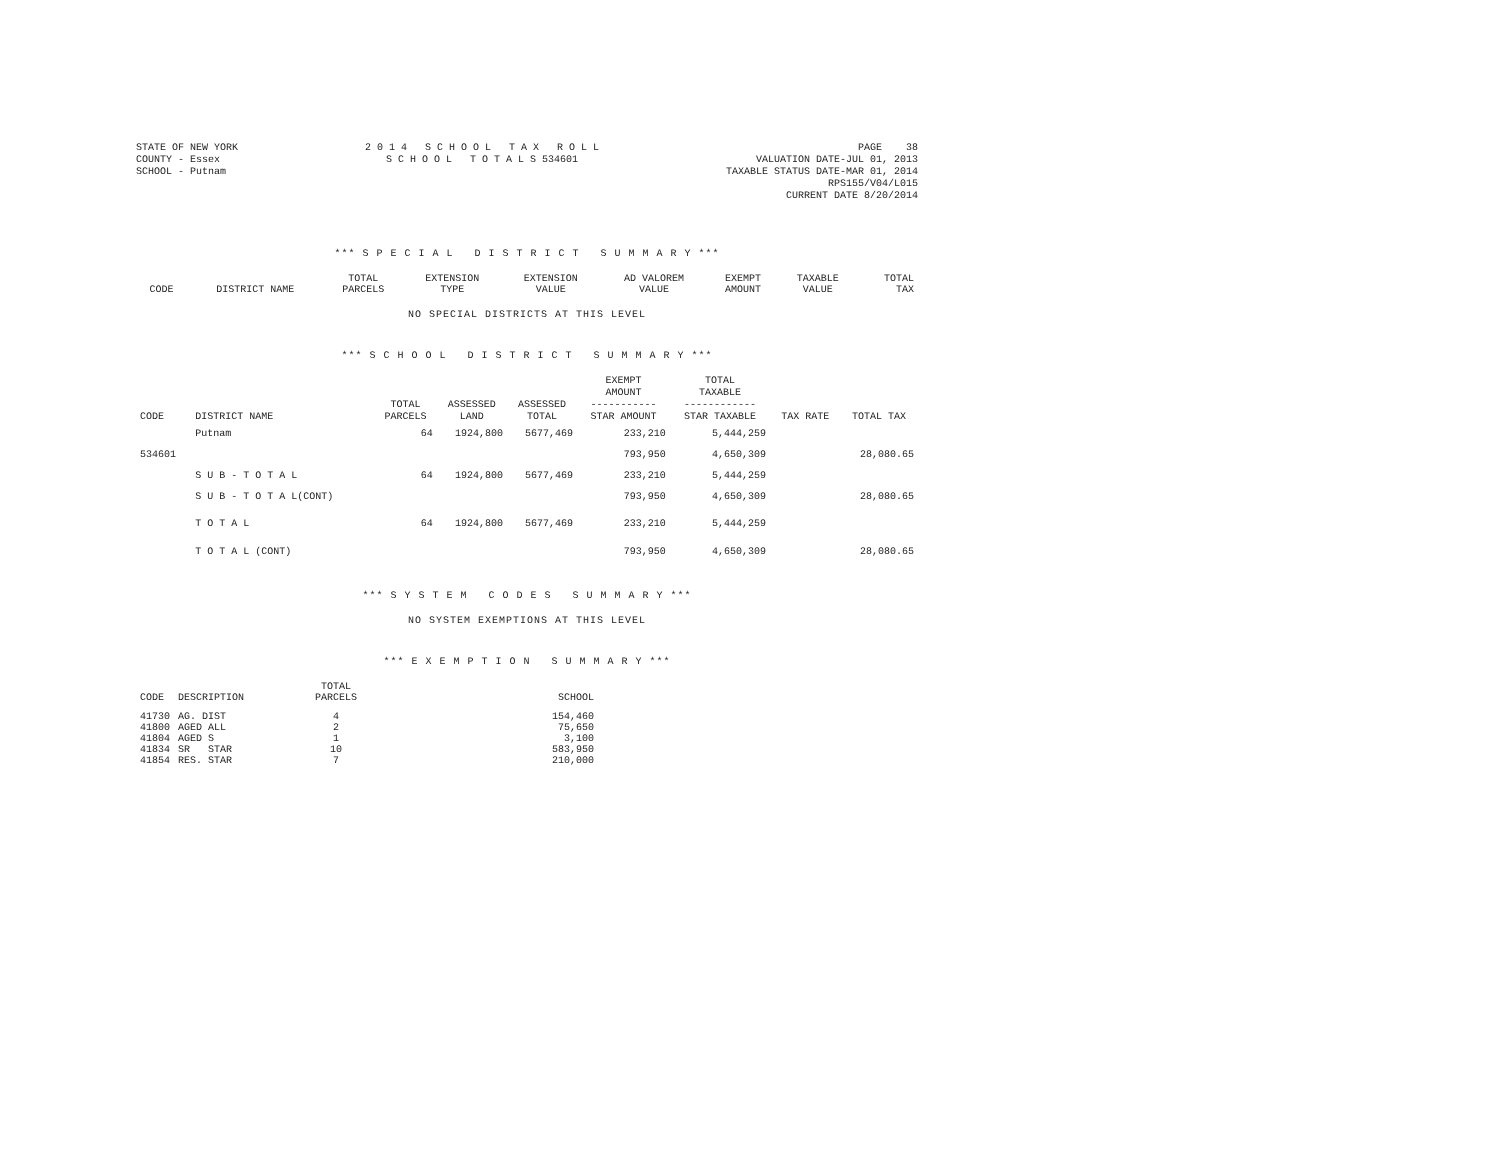STATE OF NEW YORK
COUNTY - Essex
SCHOOL - Putnam
2 0 1 4 S C H O O L T A X R O L L
S C H O O L T O T A L S 534601
PAGE 38
VALUATION DATE-JUL 01, 2013
TAXABLE STATUS DATE-MAR 01, 2014
RPS155/V04/L015
CURRENT DATE 8/20/2014
*** S P E C I A L D I S T R I C T S U M M A R Y ***
| CODE | DISTRICT NAME | TOTAL PARCELS | EXTENSION TYPE | EXTENSION VALUE | AD VALOREM VALUE | EXEMPT AMOUNT | TAXABLE VALUE | TOTAL TAX |
| --- | --- | --- | --- | --- | --- | --- | --- | --- |
NO SPECIAL DISTRICTS AT THIS LEVEL
*** S C H O O L D I S T R I C T S U M M A R Y ***
| CODE | DISTRICT NAME | TOTAL PARCELS | ASSESSED LAND | ASSESSED TOTAL | EXEMPT AMOUNT ----------- STAR AMOUNT | TOTAL TAXABLE ------------ STAR TAXABLE | TAX RATE | TOTAL TAX |
| --- | --- | --- | --- | --- | --- | --- | --- | --- |
| | Putnam | 64 | 1924,800 | 5677,469 | 233,210 | 5,444,259 | | |
| 534601 | | | | | 793,950 | 4,650,309 | | 28,080.65 |
| | S U B - T O T A L | 64 | 1924,800 | 5677,469 | 233,210 | 5,444,259 | | |
| | S U B - T O T A L(CONT) | | | | 793,950 | 4,650,309 | | 28,080.65 |
| | T O T A L | 64 | 1924,800 | 5677,469 | 233,210 | 5,444,259 | | |
| | T O T A L (CONT) | | | | 793,950 | 4,650,309 | | 28,080.65 |
*** S Y S T E M C O D E S S U M M A R Y ***
NO SYSTEM EXEMPTIONS AT THIS LEVEL
*** E X E M P T I O N S U M M A R Y ***
| CODE | DESCRIPTION | TOTAL PARCELS | SCHOOL |
| --- | --- | --- | --- |
| 41730 | AG. DIST | 4 | 154,460 |
| 41800 | AGED ALL | 2 | 75,650 |
| 41804 | AGED S | 1 | 3,100 |
| 41834 | SR STAR | 10 | 583,950 |
| 41854 | RES. STAR | 7 | 210,000 |